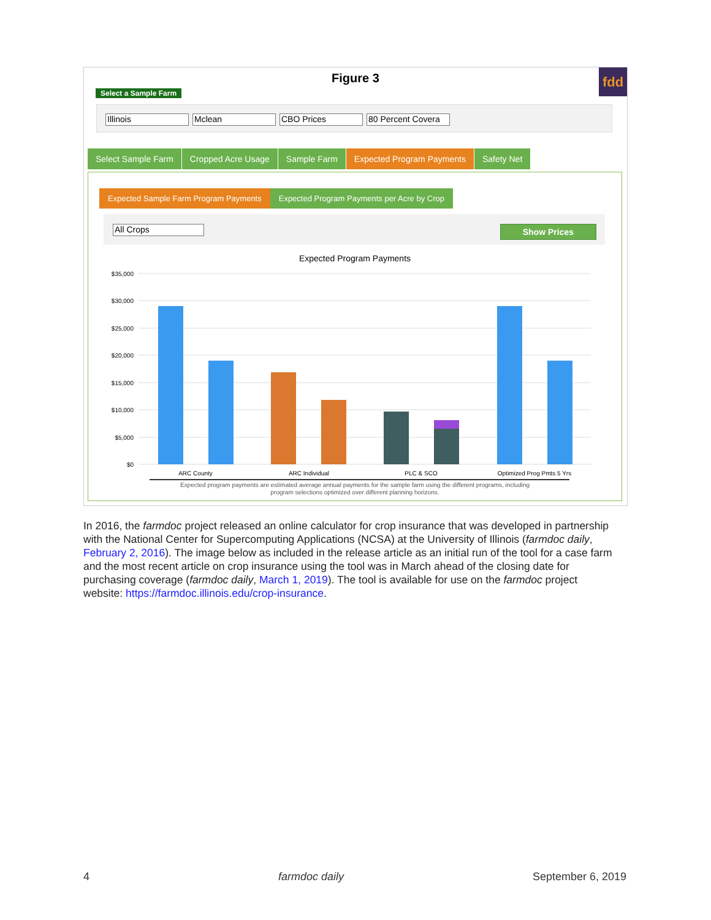Figure 3
fdd
Select a Sample Farm
Illinois Mclean CBO Prices 80 Percent Covera
Select Sample Farm Cropped Acre Usage Sample Farm Expected Program Payments Safety Net
Expected Sample Farm Program Payments
Expected Program Payments per Acre by Crop
All Crops Show Prices
Expected Program Payments
$35,000
$30,000
$25,000
$20,000
$15,000
$10,000
$5,000
$0
ARC County
ARC Individual
PLC & SCO
Optimized Prog Pmts 5 Yrs
Expected program payments are estimated average annual payments for the sample farm using the different programs, including
program selections optimized over different planning horizons.
In 2016, the farmdoc project released an online calculator for crop insurance that was developed in partnership with the National Center for Supercomputing Applications (NCSA) at the University of Illinois (farmdoc daily, February 2, 2016). The image below as included in the release article as an initial run of the tool for a case farm and the most recent article on crop insurance using the tool was in March ahead of the closing date for purchasing coverage (farmdoc daily, March 1, 2019). The tool is available for use on the farmdoc project website: https://farmdoc.illinois.edu/crop-insurance.
4 farmdoc daily September 6, 2019